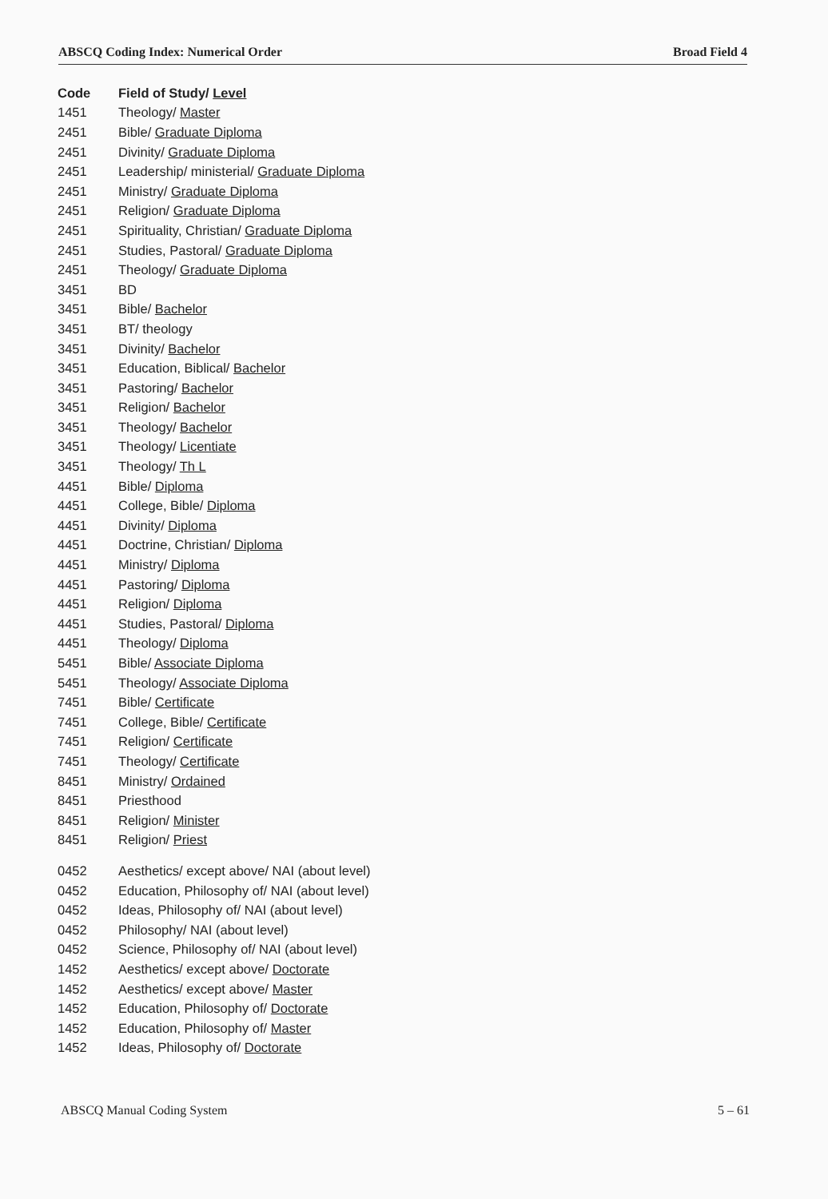ABSCQ Coding Index: Numerical Order Broad Field 4
| Code | Field of Study/ Level |
| --- | --- |
| 1451 | Theology/ Master |
| 2451 | Bible/ Graduate Diploma |
| 2451 | Divinity/ Graduate Diploma |
| 2451 | Leadership/ ministerial/ Graduate Diploma |
| 2451 | Ministry/ Graduate Diploma |
| 2451 | Religion/ Graduate Diploma |
| 2451 | Spirituality, Christian/ Graduate Diploma |
| 2451 | Studies, Pastoral/ Graduate Diploma |
| 2451 | Theology/ Graduate Diploma |
| 3451 | BD |
| 3451 | Bible/ Bachelor |
| 3451 | BT/ theology |
| 3451 | Divinity/ Bachelor |
| 3451 | Education, Biblical/ Bachelor |
| 3451 | Pastoring/ Bachelor |
| 3451 | Religion/ Bachelor |
| 3451 | Theology/ Bachelor |
| 3451 | Theology/ Licentiate |
| 3451 | Theology/ Th L |
| 4451 | Bible/ Diploma |
| 4451 | College, Bible/ Diploma |
| 4451 | Divinity/ Diploma |
| 4451 | Doctrine, Christian/ Diploma |
| 4451 | Ministry/ Diploma |
| 4451 | Pastoring/ Diploma |
| 4451 | Religion/ Diploma |
| 4451 | Studies, Pastoral/ Diploma |
| 4451 | Theology/ Diploma |
| 5451 | Bible/ Associate Diploma |
| 5451 | Theology/ Associate Diploma |
| 7451 | Bible/ Certificate |
| 7451 | College, Bible/ Certificate |
| 7451 | Religion/ Certificate |
| 7451 | Theology/ Certificate |
| 8451 | Ministry/ Ordained |
| 8451 | Priesthood |
| 8451 | Religion/ Minister |
| 8451 | Religion/ Priest |
| 0452 | Aesthetics/ except above/ NAI (about level) |
| 0452 | Education, Philosophy of/ NAI (about level) |
| 0452 | Ideas, Philosophy of/ NAI (about level) |
| 0452 | Philosophy/ NAI (about level) |
| 0452 | Science, Philosophy of/ NAI (about level) |
| 1452 | Aesthetics/ except above/ Doctorate |
| 1452 | Aesthetics/ except above/ Master |
| 1452 | Education, Philosophy of/ Doctorate |
| 1452 | Education, Philosophy of/ Master |
| 1452 | Ideas, Philosophy of/ Doctorate |
ABSCQ Manual Coding System 5 – 61